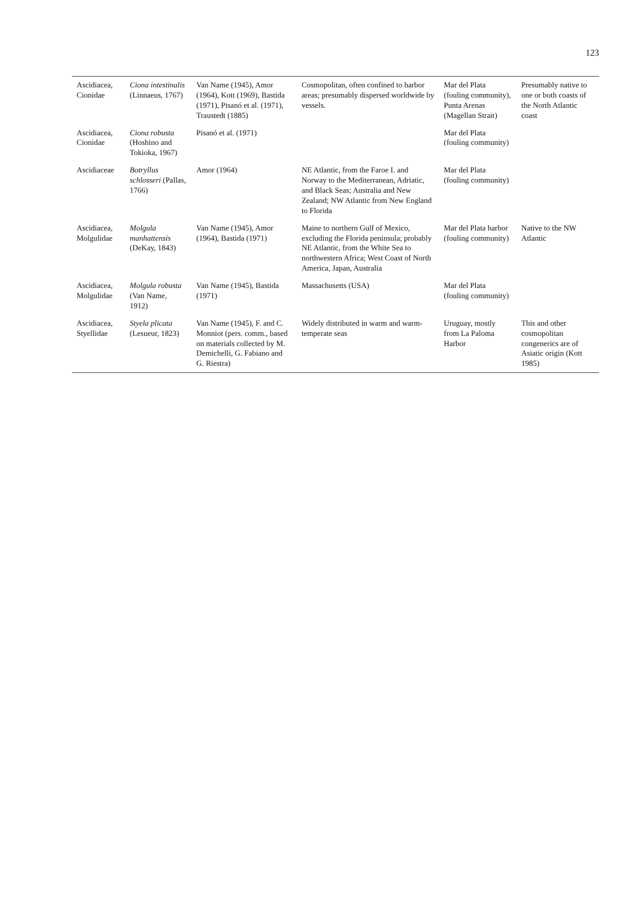123
| Ascidiacea, Cionidae | Ciona intestinalis (Linnaeus, 1767) | Van Name (1945), Amor (1964), Kott (1969), Bastida (1971), Pisanó et al. (1971), Traustedt (1885) | Cosmopolitan, often confined to harbor areas; presumably dispersed worldwide by vessels. | Mar del Plata (fouling community), Punta Arenas (Magellan Strait) | Presumably native to one or both coasts of the North Atlantic coast |
| Ascidiacea, Cionidae | Ciona robusta (Hoshino and Tokioka, 1967) | Pisanó et al. (1971) | | Mar del Plata (fouling community) | |
| Ascidiaceae | Botryllus schlosseri (Pallas, 1766) | Amor (1964) | NE Atlantic, from the Faroe I. and Norway to the Mediterranean, Adriatic, and Black Seas; Australia and New Zealand; NW Atlantic from New England to Florida | Mar del Plata (fouling community) | |
| Ascidiacea, Molgulidae | Molgula manhattensis (DeKay, 1843) | Van Name (1945), Amor (1964), Bastida (1971) | Maine to northern Gulf of Mexico, excluding the Florida peninsula; probably NE Atlantic, from the White Sea to northwestern Africa; West Coast of North America, Japan, Australia | Mar del Plata harbor (fouling community) | Native to the NW Atlantic |
| Ascidiacea, Molgulidae | Molgula robusta (Van Name, 1912) | Van Name (1945), Bastida (1971) | Massachusetts (USA) | Mar del Plata (fouling community) | |
| Ascidiacea, Styellidae | Styela plicata (Lesueur, 1823) | Van Name (1945), F. and C. Monniot (pers. comm., based on materials collected by M. Demichelli, G. Fabiano and G. Riestra) | Widely distributed in warm and warm-temperate seas | Uruguay, mostly from La Paloma Harbor | This and other cosmopolitan congenerics are of Asiatic origin (Kott 1985) |